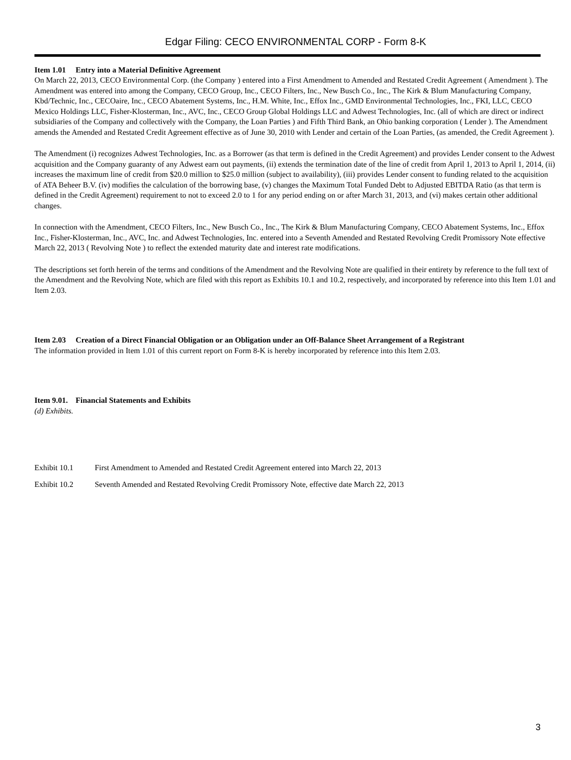Edgar Filing: CECO ENVIRONMENTAL CORP - Form 8-K
Item 1.01 Entry into a Material Definitive Agreement
On March 22, 2013, CECO Environmental Corp. (the Company ) entered into a First Amendment to Amended and Restated Credit Agreement ( Amendment ). The Amendment was entered into among the Company, CECO Group, Inc., CECO Filters, Inc., New Busch Co., Inc., The Kirk & Blum Manufacturing Company, Kbd/Technic, Inc., CECOaire, Inc., CECO Abatement Systems, Inc., H.M. White, Inc., Effox Inc., GMD Environmental Technologies, Inc., FKI, LLC, CECO Mexico Holdings LLC, Fisher-Klosterman, Inc., AVC, Inc., CECO Group Global Holdings LLC and Adwest Technologies, Inc. (all of which are direct or indirect subsidiaries of the Company and collectively with the Company, the Loan Parties ) and Fifth Third Bank, an Ohio banking corporation ( Lender ). The Amendment amends the Amended and Restated Credit Agreement effective as of June 30, 2010 with Lender and certain of the Loan Parties, (as amended, the Credit Agreement ).
The Amendment (i) recognizes Adwest Technologies, Inc. as a Borrower (as that term is defined in the Credit Agreement) and provides Lender consent to the Adwest acquisition and the Company guaranty of any Adwest earn out payments, (ii) extends the termination date of the line of credit from April 1, 2013 to April 1, 2014, (ii) increases the maximum line of credit from $20.0 million to $25.0 million (subject to availability), (iii) provides Lender consent to funding related to the acquisition of ATA Beheer B.V. (iv) modifies the calculation of the borrowing base, (v) changes the Maximum Total Funded Debt to Adjusted EBITDA Ratio (as that term is defined in the Credit Agreement) requirement to not to exceed 2.0 to 1 for any period ending on or after March 31, 2013, and (vi) makes certain other additional changes.
In connection with the Amendment, CECO Filters, Inc., New Busch Co., Inc., The Kirk & Blum Manufacturing Company, CECO Abatement Systems, Inc., Effox Inc., Fisher-Klosterman, Inc., AVC, Inc. and Adwest Technologies, Inc. entered into a Seventh Amended and Restated Revolving Credit Promissory Note effective March 22, 2013 ( Revolving Note ) to reflect the extended maturity date and interest rate modifications.
The descriptions set forth herein of the terms and conditions of the Amendment and the Revolving Note are qualified in their entirety by reference to the full text of the Amendment and the Revolving Note, which are filed with this report as Exhibits 10.1 and 10.2, respectively, and incorporated by reference into this Item 1.01 and Item 2.03.
Item 2.03 Creation of a Direct Financial Obligation or an Obligation under an Off-Balance Sheet Arrangement of a Registrant
The information provided in Item 1.01 of this current report on Form 8-K is hereby incorporated by reference into this Item 2.03.
Item 9.01. Financial Statements and Exhibits
(d) Exhibits.
Exhibit 10.1 First Amendment to Amended and Restated Credit Agreement entered into March 22, 2013
Exhibit 10.2 Seventh Amended and Restated Revolving Credit Promissory Note, effective date March 22, 2013
3